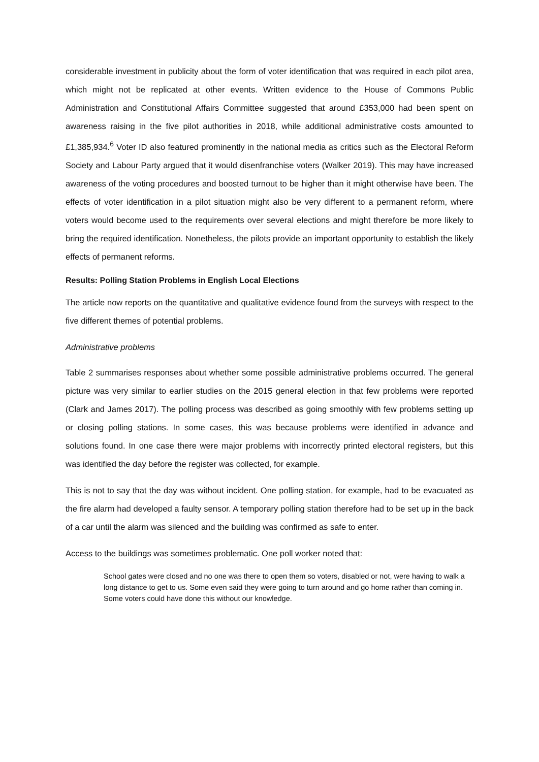considerable investment in publicity about the form of voter identification that was required in each pilot area, which might not be replicated at other events. Written evidence to the House of Commons Public Administration and Constitutional Affairs Committee suggested that around £353,000 had been spent on awareness raising in the five pilot authorities in 2018, while additional administrative costs amounted to £1,385,934.<sup>6</sup> Voter ID also featured prominently in the national media as critics such as the Electoral Reform Society and Labour Party argued that it would disenfranchise voters (Walker 2019). This may have increased awareness of the voting procedures and boosted turnout to be higher than it might otherwise have been. The effects of voter identification in a pilot situation might also be very different to a permanent reform, where voters would become used to the requirements over several elections and might therefore be more likely to bring the required identification. Nonetheless, the pilots provide an important opportunity to establish the likely effects of permanent reforms.
Results: Polling Station Problems in English Local Elections
The article now reports on the quantitative and qualitative evidence found from the surveys with respect to the five different themes of potential problems.
Administrative problems
Table 2 summarises responses about whether some possible administrative problems occurred. The general picture was very similar to earlier studies on the 2015 general election in that few problems were reported (Clark and James 2017). The polling process was described as going smoothly with few problems setting up or closing polling stations. In some cases, this was because problems were identified in advance and solutions found. In one case there were major problems with incorrectly printed electoral registers, but this was identified the day before the register was collected, for example.
This is not to say that the day was without incident. One polling station, for example, had to be evacuated as the fire alarm had developed a faulty sensor. A temporary polling station therefore had to be set up in the back of a car until the alarm was silenced and the building was confirmed as safe to enter.
Access to the buildings was sometimes problematic. One poll worker noted that:
School gates were closed and no one was there to open them so voters, disabled or not, were having to walk a long distance to get to us. Some even said they were going to turn around and go home rather than coming in. Some voters could have done this without our knowledge.